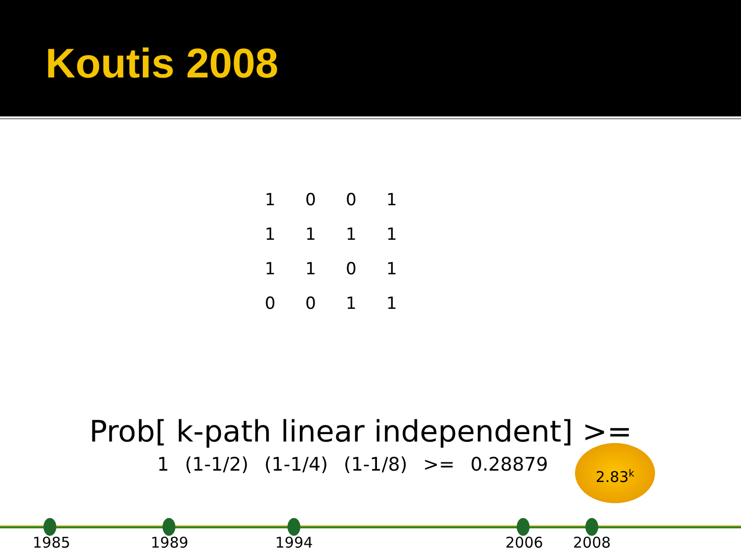Koutis 2008
| 1 | 0 | 0 | 1 |
| 1 | 1 | 1 | 1 |
| 1 | 1 | 0 | 1 |
| 0 | 0 | 1 | 1 |
Prob[ k-path linear independent] >=
1 (1-1/2) (1-1/4) (1-1/8) >= 0.28879
2.83<sup>k</sup>
1985 1989 1994 2006 2008